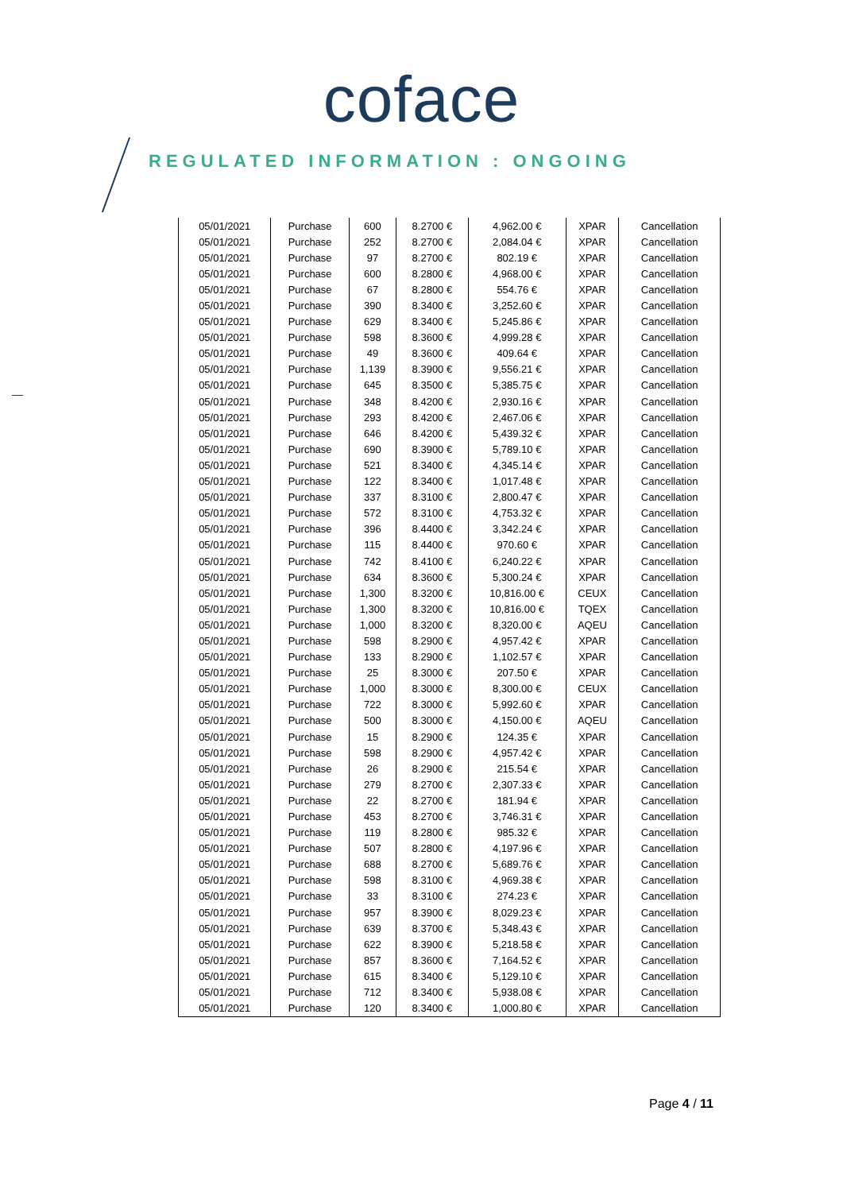coface
REGULATED INFORMATION : ONGOING
| 05/01/2021 | Purchase | 600 | 8.2700 € | 4,962.00 € | XPAR | Cancellation |
| 05/01/2021 | Purchase | 252 | 8.2700 € | 2,084.04 € | XPAR | Cancellation |
| 05/01/2021 | Purchase | 97 | 8.2700 € | 802.19 € | XPAR | Cancellation |
| 05/01/2021 | Purchase | 600 | 8.2800 € | 4,968.00 € | XPAR | Cancellation |
| 05/01/2021 | Purchase | 67 | 8.2800 € | 554.76 € | XPAR | Cancellation |
| 05/01/2021 | Purchase | 390 | 8.3400 € | 3,252.60 € | XPAR | Cancellation |
| 05/01/2021 | Purchase | 629 | 8.3400 € | 5,245.86 € | XPAR | Cancellation |
| 05/01/2021 | Purchase | 598 | 8.3600 € | 4,999.28 € | XPAR | Cancellation |
| 05/01/2021 | Purchase | 49 | 8.3600 € | 409.64 € | XPAR | Cancellation |
| 05/01/2021 | Purchase | 1,139 | 8.3900 € | 9,556.21 € | XPAR | Cancellation |
| 05/01/2021 | Purchase | 645 | 8.3500 € | 5,385.75 € | XPAR | Cancellation |
| 05/01/2021 | Purchase | 348 | 8.4200 € | 2,930.16 € | XPAR | Cancellation |
| 05/01/2021 | Purchase | 293 | 8.4200 € | 2,467.06 € | XPAR | Cancellation |
| 05/01/2021 | Purchase | 646 | 8.4200 € | 5,439.32 € | XPAR | Cancellation |
| 05/01/2021 | Purchase | 690 | 8.3900 € | 5,789.10 € | XPAR | Cancellation |
| 05/01/2021 | Purchase | 521 | 8.3400 € | 4,345.14 € | XPAR | Cancellation |
| 05/01/2021 | Purchase | 122 | 8.3400 € | 1,017.48 € | XPAR | Cancellation |
| 05/01/2021 | Purchase | 337 | 8.3100 € | 2,800.47 € | XPAR | Cancellation |
| 05/01/2021 | Purchase | 572 | 8.3100 € | 4,753.32 € | XPAR | Cancellation |
| 05/01/2021 | Purchase | 396 | 8.4400 € | 3,342.24 € | XPAR | Cancellation |
| 05/01/2021 | Purchase | 115 | 8.4400 € | 970.60 € | XPAR | Cancellation |
| 05/01/2021 | Purchase | 742 | 8.4100 € | 6,240.22 € | XPAR | Cancellation |
| 05/01/2021 | Purchase | 634 | 8.3600 € | 5,300.24 € | XPAR | Cancellation |
| 05/01/2021 | Purchase | 1,300 | 8.3200 € | 10,816.00 € | CEUX | Cancellation |
| 05/01/2021 | Purchase | 1,300 | 8.3200 € | 10,816.00 € | TQEX | Cancellation |
| 05/01/2021 | Purchase | 1,000 | 8.3200 € | 8,320.00 € | AQEU | Cancellation |
| 05/01/2021 | Purchase | 598 | 8.2900 € | 4,957.42 € | XPAR | Cancellation |
| 05/01/2021 | Purchase | 133 | 8.2900 € | 1,102.57 € | XPAR | Cancellation |
| 05/01/2021 | Purchase | 25 | 8.3000 € | 207.50 € | XPAR | Cancellation |
| 05/01/2021 | Purchase | 1,000 | 8.3000 € | 8,300.00 € | CEUX | Cancellation |
| 05/01/2021 | Purchase | 722 | 8.3000 € | 5,992.60 € | XPAR | Cancellation |
| 05/01/2021 | Purchase | 500 | 8.3000 € | 4,150.00 € | AQEU | Cancellation |
| 05/01/2021 | Purchase | 15 | 8.2900 € | 124.35 € | XPAR | Cancellation |
| 05/01/2021 | Purchase | 598 | 8.2900 € | 4,957.42 € | XPAR | Cancellation |
| 05/01/2021 | Purchase | 26 | 8.2900 € | 215.54 € | XPAR | Cancellation |
| 05/01/2021 | Purchase | 279 | 8.2700 € | 2,307.33 € | XPAR | Cancellation |
| 05/01/2021 | Purchase | 22 | 8.2700 € | 181.94 € | XPAR | Cancellation |
| 05/01/2021 | Purchase | 453 | 8.2700 € | 3,746.31 € | XPAR | Cancellation |
| 05/01/2021 | Purchase | 119 | 8.2800 € | 985.32 € | XPAR | Cancellation |
| 05/01/2021 | Purchase | 507 | 8.2800 € | 4,197.96 € | XPAR | Cancellation |
| 05/01/2021 | Purchase | 688 | 8.2700 € | 5,689.76 € | XPAR | Cancellation |
| 05/01/2021 | Purchase | 598 | 8.3100 € | 4,969.38 € | XPAR | Cancellation |
| 05/01/2021 | Purchase | 33 | 8.3100 € | 274.23 € | XPAR | Cancellation |
| 05/01/2021 | Purchase | 957 | 8.3900 € | 8,029.23 € | XPAR | Cancellation |
| 05/01/2021 | Purchase | 639 | 8.3700 € | 5,348.43 € | XPAR | Cancellation |
| 05/01/2021 | Purchase | 622 | 8.3900 € | 5,218.58 € | XPAR | Cancellation |
| 05/01/2021 | Purchase | 857 | 8.3600 € | 7,164.52 € | XPAR | Cancellation |
| 05/01/2021 | Purchase | 615 | 8.3400 € | 5,129.10 € | XPAR | Cancellation |
| 05/01/2021 | Purchase | 712 | 8.3400 € | 5,938.08 € | XPAR | Cancellation |
| 05/01/2021 | Purchase | 120 | 8.3400 € | 1,000.80 € | XPAR | Cancellation |
Page 4 / 11